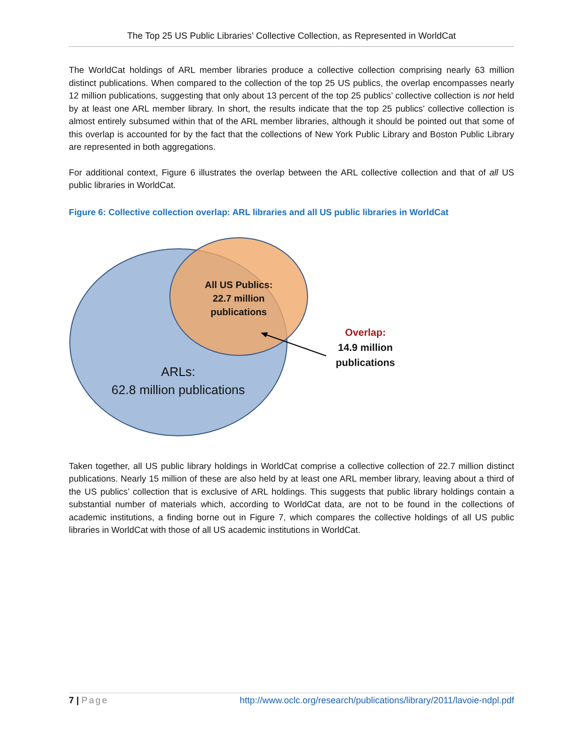The Top 25 US Public Libraries’ Collective Collection, as Represented in WorldCat
The WorldCat holdings of ARL member libraries produce a collective collection comprising nearly 63 million distinct publications. When compared to the collection of the top 25 US publics, the overlap encompasses nearly 12 million publications, suggesting that only about 13 percent of the top 25 publics’ collective collection is not held by at least one ARL member library. In short, the results indicate that the top 25 publics’ collective collection is almost entirely subsumed within that of the ARL member libraries, although it should be pointed out that some of this overlap is accounted for by the fact that the collections of New York Public Library and Boston Public Library are represented in both aggregations.
For additional context, Figure 6 illustrates the overlap between the ARL collective collection and that of all US public libraries in WorldCat.
Figure 6: Collective collection overlap: ARL libraries and all US public libraries in WorldCat
All US Publics:
22.7 million
publications
ARLs:
62.8 million publications
Overlap:
14.9 million
publications
Taken together, all US public library holdings in WorldCat comprise a collective collection of 22.7 million distinct publications. Nearly 15 million of these are also held by at least one ARL member library, leaving about a third of the US publics’ collection that is exclusive of ARL holdings. This suggests that public library holdings contain a substantial number of materials which, according to WorldCat data, are not to be found in the collections of academic institutions, a finding borne out in Figure 7, which compares the collective holdings of all US public libraries in WorldCat with those of all US academic institutions in WorldCat.
7 | Page http://www.oclc.org/research/publications/library/2011/lavoie-ndpl.pdf